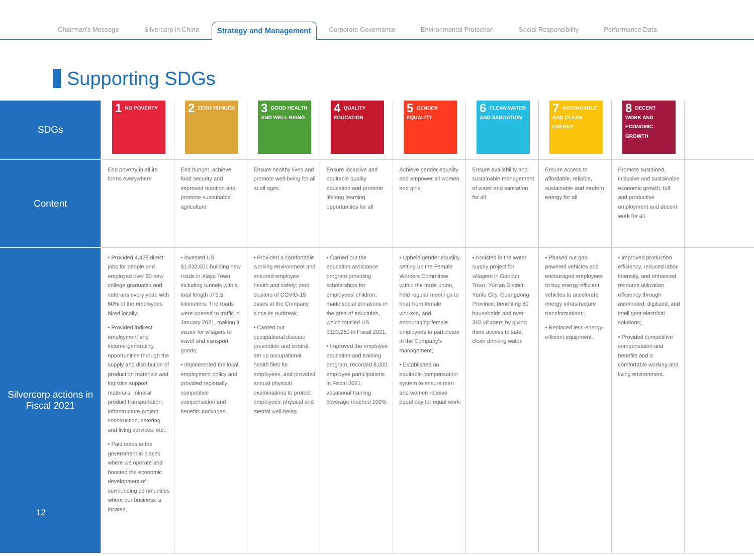Chairman's Message
Silvercorp in China
Strategy and Management
Corporate Governance
Environmental Protection
Social Responsibility
Performance Data
Supporting SDGs
| SDGs | 1 NO POVERTY | 2 ZERO HUNGER | 3 GOOD HEALTH AND WELL-BEING | 4 QUALITY EDUCATION | 5 GENDER EQUALITY | 6 CLEAN WATER AND SANITATION | 7 AFFORDABLE AND CLEAN ENERGY | 8 DECENT WORK AND ECONOMIC GROWTH | |
| Content | End poverty in all its forms everywhere | End hunger, achieve food security and improved nutrition and promote sustainable agriculture | Ensure healthy lives and promote well-being for all at all ages | Ensure inclusive and equitable quality education and promote lifelong learning opportunities for all | Achieve gender equality and empower all women and girls | Ensure availability and sustainable management of water and sanitation for all | Ensure access to affordable, reliable, sustainable and modern energy for all | Promote sustained, inclusive and sustainable economic growth, full and productive employment and decent work for all | |
| Silvercorp actions in Fiscal 2021 | • Provided 4,428 direct jobs for people and employed over 50 new college graduates and veterans every year, with 60% of the employees hired locally; • Provided indirect employment and income-generating opportunities through the supply and distribution of production materials and logistics support materials, mineral product transportation, infrastructure project construction, catering and living services, etc.; • Paid taxes to the government in places where we operate and boosted the economic development of surrounding communities where our business is located. | • Invested US $1,032,601 building new roads in Xiayu Town, including tunnels with a total length of 5.5 kilometers. The roads were opened to traffic in January 2021, making it easier for villagers to travel and transport goods; • Implemented the local employment policy and provided regionally competitive compensation and benefits packages. | • Provided a comfortable working environment and ensured employee health and safety; zero clusters of COVID-19 cases at the Company since its outbreak; • Carried out occupational disease prevention and control, set up occupational health files for employees, and provided annual physical examinations to protect employees' physical and mental well-being. | • Carried out the education assistance program providing scholarships for employees' children; made social donations in the area of education, which totalled US $103,260 in Fiscal 2021; • Improved the employee education and training program; recorded 8,000 employee participations in Fiscal 2021; vocational training coverage reached 100%. | • Upheld gender equality, setting up the Female Workers Committee within the trade union, held regular meetings to hear from female workers, and encouraging female employees to participate in the Company's management; • Established an equitable compensation system to ensure men and women receive equal pay for equal work. | • Assisted in the water supply project for villagers in Gaocun Town, Yun'an District, Yunfu City, Guangdong Province, benefiting 80 households and over 360 villagers by giving them access to safe, clean drinking water. | • Phased out gas-powered vehicles and encouraged employees to buy energy efficient vehicles to accelerate energy infrastructure transformations; • Replaced less-energy-efficient equipment. | • Improved production efficiency, reduced labor intensity, and enhanced resource utilization efficiency through automated, digitized, and intelligent electrical solutions; • Provided competitive compensation and benefits and a comfortable working and living environment. | |
12